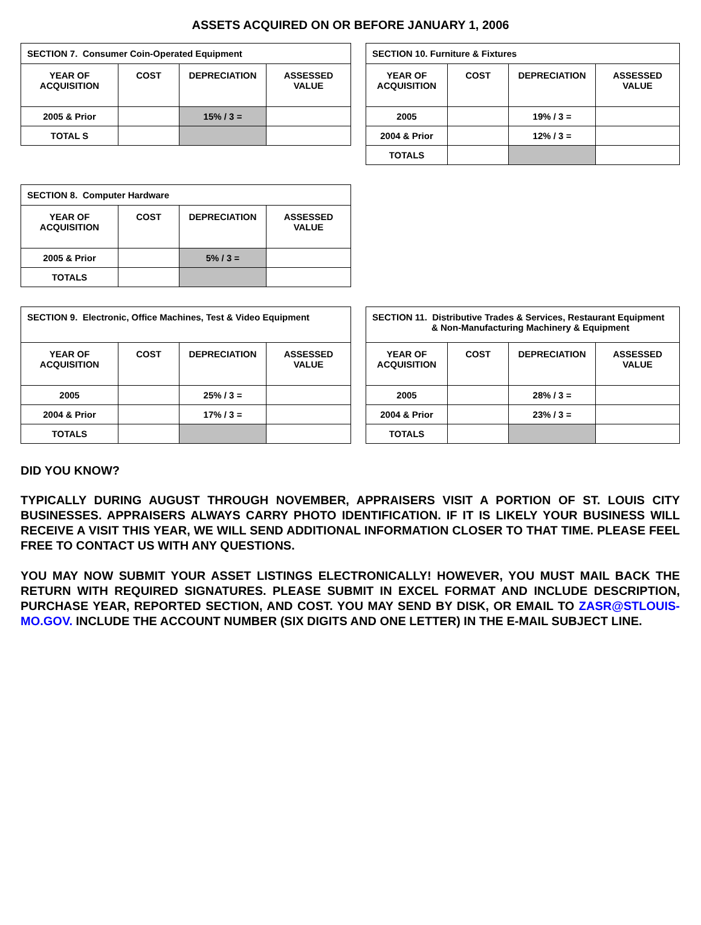ASSETS ACQUIRED ON OR BEFORE JANUARY 1, 2006
| SECTION 7. Consumer Coin-Operated Equipment | | | |
| YEAR OF ACQUISITION | COST | DEPRECIATION | ASSESSED VALUE |
| 2005 & Prior | | 15% / 3 = | |
| TOTAL S | | | |
| SECTION 10. Furniture & Fixtures | | | |
| YEAR OF ACQUISITION | COST | DEPRECIATION | ASSESSED VALUE |
| 2005 | | 19% / 3 = | |
| 2004 & Prior | | 12% / 3 = | |
| TOTALS | | | |
| SECTION 8. Computer Hardware | | | |
| YEAR OF ACQUISITION | COST | DEPRECIATION | ASSESSED VALUE |
| 2005 & Prior | | 5% / 3 = | |
| TOTALS | | | |
| SECTION 9. Electronic, Office Machines, Test & Video Equipment | | | |
| YEAR OF ACQUISITION | COST | DEPRECIATION | ASSESSED VALUE |
| 2005 | | 25% / 3 = | |
| 2004 & Prior | | 17% / 3 = | |
| TOTALS | | | |
| SECTION 11. Distributive Trades & Services, Restaurant Equipment & Non-Manufacturing Machinery & Equipment | | | |
| YEAR OF ACQUISITION | COST | DEPRECIATION | ASSESSED VALUE |
| 2005 | | 28% / 3 = | |
| 2004 & Prior | | 23% / 3 = | |
| TOTALS | | | |
DID YOU KNOW?
TYPICALLY DURING AUGUST THROUGH NOVEMBER, APPRAISERS VISIT A PORTION OF ST. LOUIS CITY BUSINESSES. APPRAISERS ALWAYS CARRY PHOTO IDENTIFICATION. IF IT IS LIKELY YOUR BUSINESS WILL RECEIVE A VISIT THIS YEAR, WE WILL SEND ADDITIONAL INFORMATION CLOSER TO THAT TIME. PLEASE FEEL FREE TO CONTACT US WITH ANY QUESTIONS.
YOU MAY NOW SUBMIT YOUR ASSET LISTINGS ELECTRONICALLY! HOWEVER, YOU MUST MAIL BACK THE RETURN WITH REQUIRED SIGNATURES. PLEASE SUBMIT IN EXCEL FORMAT AND INCLUDE DESCRIPTION, PURCHASE YEAR, REPORTED SECTION, AND COST. YOU MAY SEND BY DISK, OR EMAIL TO ZASR@STLOUIS-MO.GOV. INCLUDE THE ACCOUNT NUMBER (SIX DIGITS AND ONE LETTER) IN THE E-MAIL SUBJECT LINE.